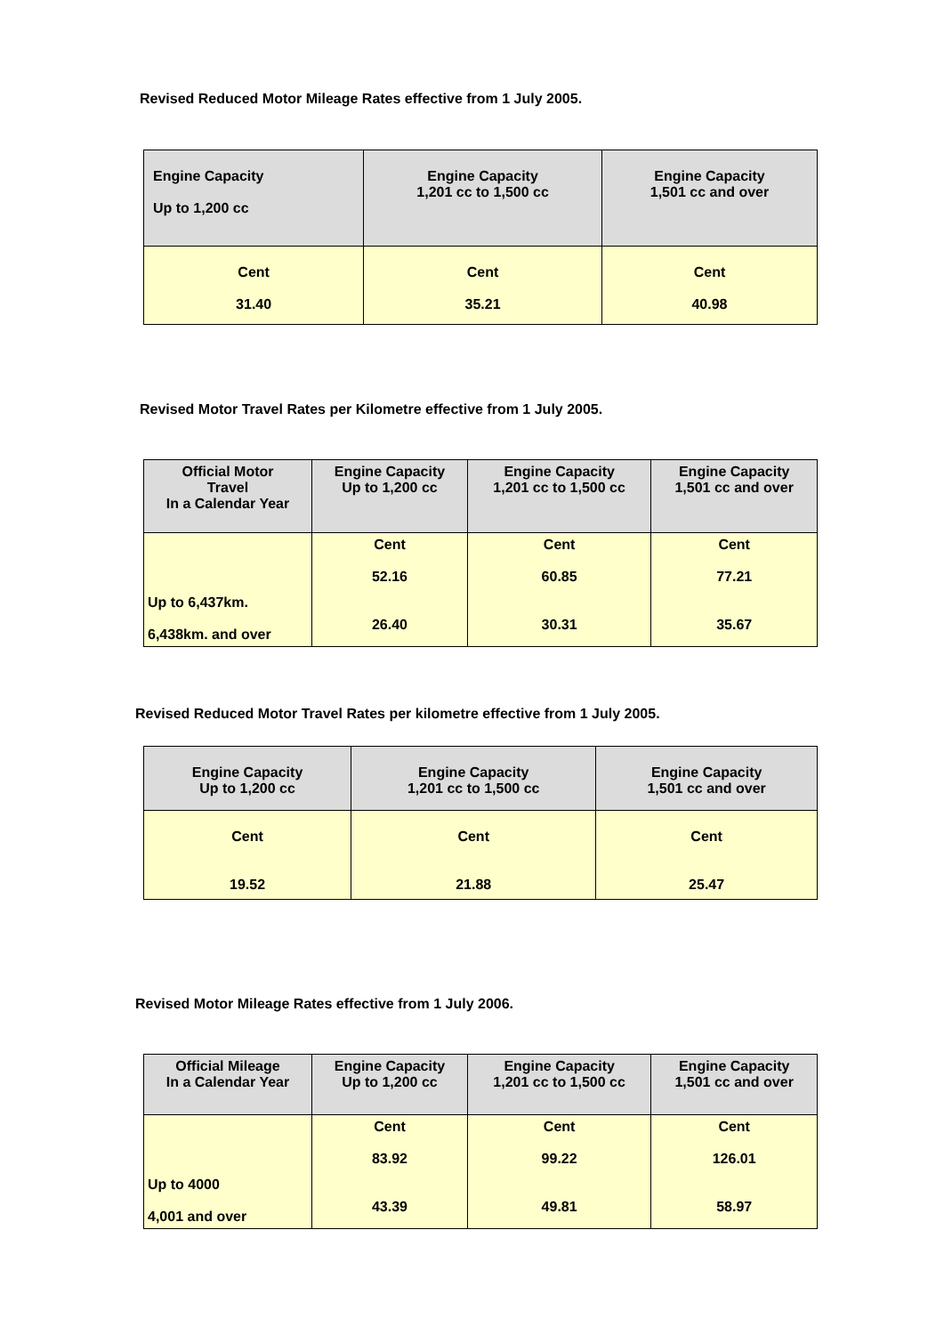Revised Reduced Motor Mileage Rates effective from 1 July 2005.
| Engine Capacity Up to 1,200 cc | Engine Capacity 1,201 cc to 1,500 cc | Engine Capacity 1,501 cc and over |
| --- | --- | --- |
| Cent 31.40 | Cent 35.21 | Cent 40.98 |
Revised Motor Travel Rates per Kilometre effective from 1 July 2005.
| Official Motor Travel In a Calendar Year | Engine Capacity Up to 1,200 cc | Engine Capacity 1,201 cc to 1,500 cc | Engine Capacity 1,501 cc and over |
| --- | --- | --- | --- |
| Up to 6,437km. 6,438km. and over | Cent 52.16 26.40 | Cent 60.85 30.31 | Cent 77.21 35.67 |
Revised Reduced Motor Travel Rates per kilometre effective from 1 July 2005.
| Engine Capacity Up to 1,200 cc | Engine Capacity 1,201 cc to 1,500 cc | Engine Capacity 1,501 cc and over |
| --- | --- | --- |
| Cent 19.52 | Cent 21.88 | Cent 25.47 |
Revised Motor Mileage Rates effective from 1 July 2006.
| Official Mileage In a Calendar Year | Engine Capacity Up to 1,200 cc | Engine Capacity 1,201 cc to 1,500 cc | Engine Capacity 1,501 cc and over |
| --- | --- | --- | --- |
| Up to 4000 4,001 and over | Cent 83.92 43.39 | Cent 99.22 49.81 | Cent 126.01 58.97 |